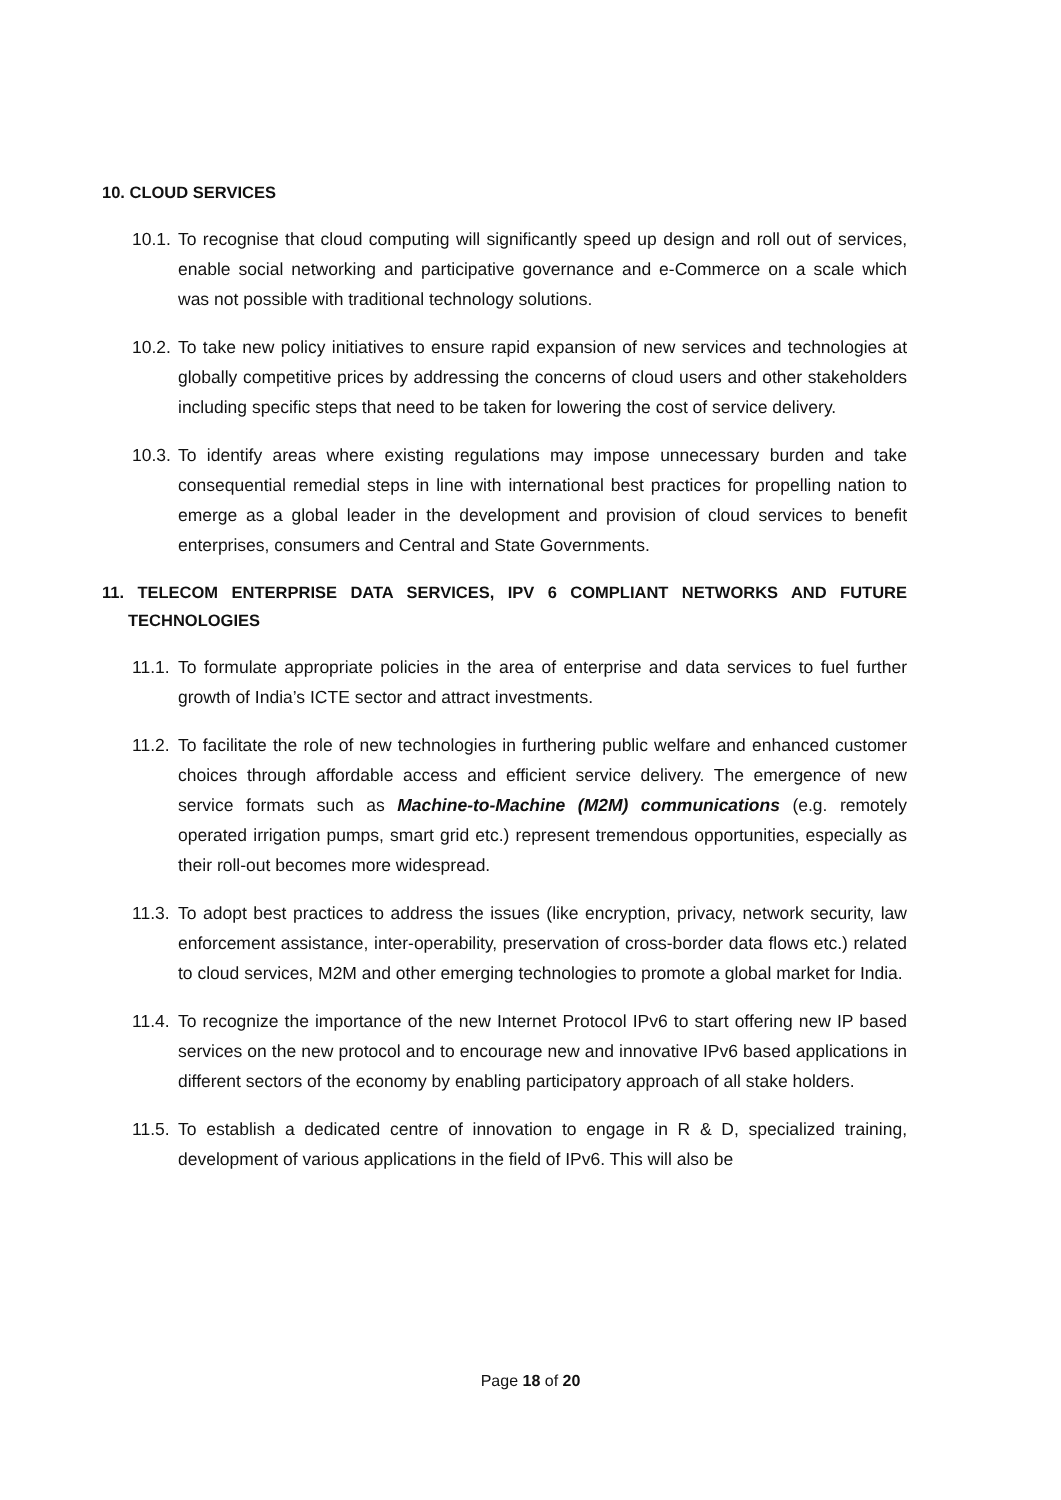10. CLOUD SERVICES
10.1. To recognise that cloud computing will significantly speed up design and roll out of services, enable social networking and participative governance and e-Commerce on a scale which was not possible with traditional technology solutions.
10.2. To take new policy initiatives to ensure rapid expansion of new services and technologies at globally competitive prices by addressing the concerns of cloud users and other stakeholders including specific steps that need to be taken for lowering the cost of service delivery.
10.3. To identify areas where existing regulations may impose unnecessary burden and take consequential remedial steps in line with international best practices for propelling nation to emerge as a global leader in the development and provision of cloud services to benefit enterprises, consumers and Central and State Governments.
11. TELECOM ENTERPRISE DATA SERVICES, IPV 6 COMPLIANT NETWORKS AND FUTURE TECHNOLOGIES
11.1. To formulate appropriate policies in the area of enterprise and data services to fuel further growth of India’s ICTE sector and attract investments.
11.2. To facilitate the role of new technologies in furthering public welfare and enhanced customer choices through affordable access and efficient service delivery. The emergence of new service formats such as Machine-to-Machine (M2M) communications (e.g. remotely operated irrigation pumps, smart grid etc.) represent tremendous opportunities, especially as their roll-out becomes more widespread.
11.3. To adopt best practices to address the issues (like encryption, privacy, network security, law enforcement assistance, inter-operability, preservation of cross-border data flows etc.) related to cloud services, M2M and other emerging technologies to promote a global market for India.
11.4. To recognize the importance of the new Internet Protocol IPv6 to start offering new IP based services on the new protocol and to encourage new and innovative IPv6 based applications in different sectors of the economy by enabling participatory approach of all stake holders.
11.5. To establish a dedicated centre of innovation to engage in R & D, specialized training, development of various applications in the field of IPv6. This will also be
Page 18 of 20